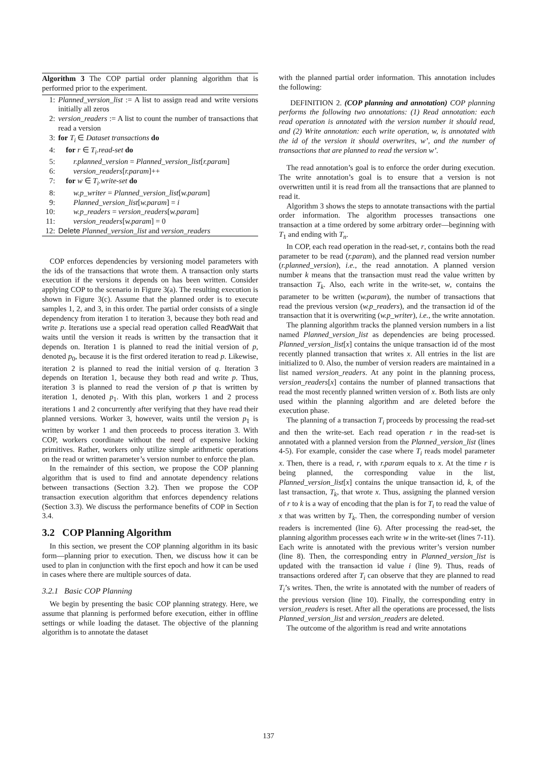Algorithm 3 The COP partial order planning algorithm that is performed prior to the experiment.
1: Planned_version_list := A list to assign read and write versions initially all zeros
2: version_readers := A list to count the number of transactions that read a version
3: for T<sub>i</sub> ∈ Dataset transactions do
4: for r ∈ T<sub>i</sub>.read-set do
5: r.planned_version = Planned_version_list[r.param]
6: version_readers[r.param]++
7: for w ∈ T<sub>i</sub>.write-set do
8: w.p_writer = Planned_version_list[w.param]
9: Planned_version_list[w.param] = i
10: w.p_readers = version_readers[w.param]
11: version_readers[w.param] = 0
12: Delete Planned_version_list and version_readers
COP enforces dependencies by versioning model parameters with the ids of the transactions that wrote them. A transaction only starts execution if the versions it depends on has been written. Consider applying COP to the scenario in Figure 3(a). The resulting execution is shown in Figure 3(c). Assume that the planned order is to execute samples 1, 2, and 3, in this order. The partial order consists of a single dependency from iteration 1 to iteration 3, because they both read and write p. Iterations use a special read operation called ReadWait that waits until the version it reads is written by the transaction that it depends on. Iteration 1 is planned to read the initial version of p, denoted p<sub>0</sub>, because it is the first ordered iteration to read p. Likewise, iteration 2 is planned to read the initial version of q. Iteration 3 depends on Iteration 1, because they both read and write p. Thus, iteration 3 is planned to read the version of p that is written by iteration 1, denoted p<sub>1</sub>. With this plan, workers 1 and 2 process iterations 1 and 2 concurrently after verifying that they have read their planned versions. Worker 3, however, waits until the version p<sub>1</sub> is written by worker 1 and then proceeds to process iteration 3. With COP, workers coordinate without the need of expensive locking primitives. Rather, workers only utilize simple arithmetic operations on the read or written parameter’s version number to enforce the plan.
In the remainder of this section, we propose the COP planning algorithm that is used to find and annotate dependency relations between transactions (Section 3.2). Then we propose the COP transaction execution algorithm that enforces dependency relations (Section 3.3). We discuss the performance benefits of COP in Section 3.4.
3.2 COP Planning Algorithm
In this section, we present the COP planning algorithm in its basic form—planning prior to execution. Then, we discuss how it can be used to plan in conjunction with the first epoch and how it can be used in cases where there are multiple sources of data.
3.2.1 Basic COP Planning
We begin by presenting the basic COP planning strategy. Here, we assume that planning is performed before execution, either in offline settings or while loading the dataset. The objective of the planning algorithm is to annotate the dataset
with the planned partial order information. This annotation includes the following:
DEFINITION 2. (COP planning and annotation) COP planning performs the following two annotations: (1) Read annotation: each read operation is annotated with the version number it should read, and (2) Write annotation: each write operation, w, is annotated with the id of the version it should overwrites, w’, and the number of transactions that are planned to read the version w’.
The read annotation’s goal is to enforce the order during execution. The write annotation’s goal is to ensure that a version is not overwritten until it is read from all the transactions that are planned to read it.
Algorithm 3 shows the steps to annotate transactions with the partial order information. The algorithm processes transactions one transaction at a time ordered by some arbitrary order—beginning with T<sub>1</sub> and ending with T<sub>n</sub>.
In COP, each read operation in the read-set, r, contains both the read parameter to be read (r.param), and the planned read version number (r.planned_version), i.e., the read annotation. A planned version number k means that the transaction must read the value written by transaction T<sub>k</sub>. Also, each write in the write-set, w, contains the parameter to be written (w.param), the number of transactions that read the previous version (w.p_readers), and the transaction id of the transaction that it is overwriting (w.p_writer), i.e., the write annotation.
The planning algorithm tracks the planned version numbers in a list named Planned_version_list as dependencies are being processed. Planned_version_list[x] contains the unique transaction id of the most recently planned transaction that writes x. All entries in the list are initialized to 0. Also, the number of version readers are maintained in a list named version_readers. At any point in the planning process, version_readers[x] contains the number of planned transactions that read the most recently planned written version of x. Both lists are only used within the planning algorithm and are deleted before the execution phase.
The planning of a transaction T<sub>i</sub> proceeds by processing the read-set and then the write-set. Each read operation r in the read-set is annotated with a planned version from the Planned_version_list (lines 4-5). For example, consider the case where T<sub>i</sub> reads model parameter x. Then, there is a read, r, with r.param equals to x. At the time r is being planned, the corresponding value in the list, Planned_version_list[x] contains the unique transaction id, k, of the last transaction, T<sub>k</sub>, that wrote x. Thus, assigning the planned version of r to k is a way of encoding that the plan is for T<sub>i</sub> to read the value of x that was written by T<sub>k</sub>. Then, the corresponding number of version readers is incremented (line 6). After processing the read-set, the planning algorithm processes each write w in the write-set (lines 7-11). Each write is annotated with the previous writer’s version number (line 8). Then, the corresponding entry in Planned_version_list is updated with the transaction id value i (line 9). Thus, reads of transactions ordered after T<sub>i</sub> can observe that they are planned to read T<sub>i</sub>’s writes. Then, the write is annotated with the number of readers of the previous version (line 10). Finally, the corresponding entry in version_readers is reset. After all the operations are processed, the lists Planned_version_list and version_readers are deleted.
The outcome of the algorithm is read and write annotations
137